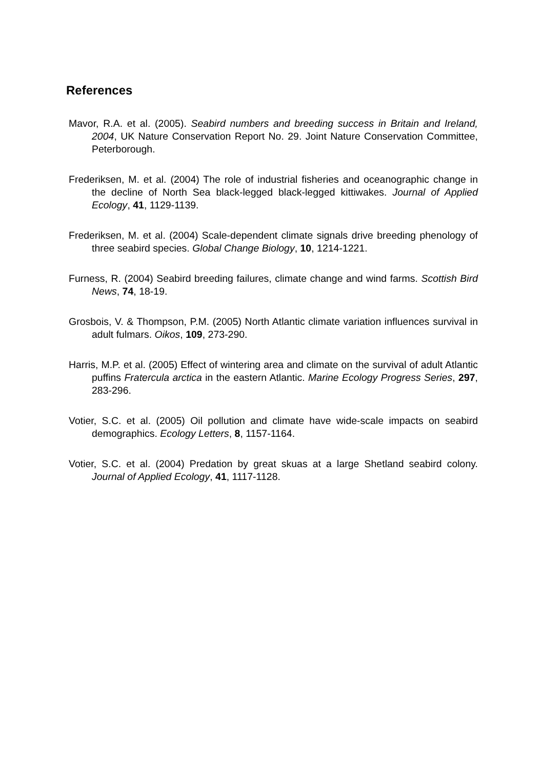References
Mavor, R.A. et al. (2005). Seabird numbers and breeding success in Britain and Ireland, 2004, UK Nature Conservation Report No. 29. Joint Nature Conservation Committee, Peterborough.
Frederiksen, M. et al. (2004) The role of industrial fisheries and oceanographic change in the decline of North Sea black-legged black-legged kittiwakes. Journal of Applied Ecology, 41, 1129-1139.
Frederiksen, M. et al. (2004) Scale-dependent climate signals drive breeding phenology of three seabird species. Global Change Biology, 10, 1214-1221.
Furness, R. (2004) Seabird breeding failures, climate change and wind farms. Scottish Bird News, 74, 18-19.
Grosbois, V. & Thompson, P.M. (2005) North Atlantic climate variation influences survival in adult fulmars. Oikos, 109, 273-290.
Harris, M.P. et al. (2005) Effect of wintering area and climate on the survival of adult Atlantic puffins Fratercula arctica in the eastern Atlantic. Marine Ecology Progress Series, 297, 283-296.
Votier, S.C. et al. (2005) Oil pollution and climate have wide-scale impacts on seabird demographics. Ecology Letters, 8, 1157-1164.
Votier, S.C. et al. (2004) Predation by great skuas at a large Shetland seabird colony. Journal of Applied Ecology, 41, 1117-1128.